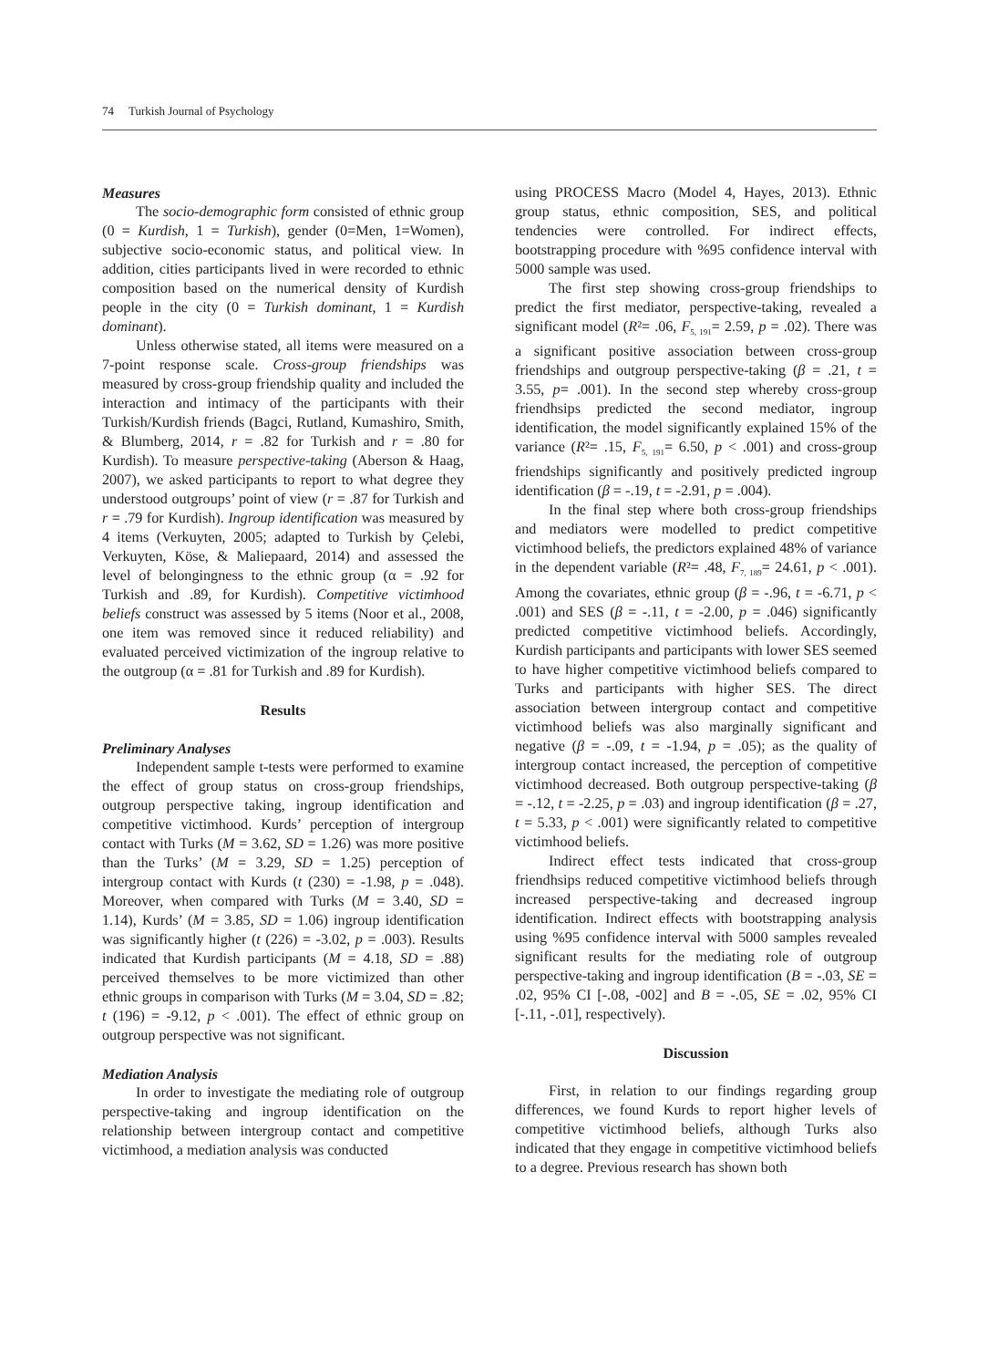74 Turkish Journal of Psychology
Measures
The socio-demographic form consisted of ethnic group (0 = Kurdish, 1 = Turkish), gender (0=Men, 1=Women), subjective socio-economic status, and political view. In addition, cities participants lived in were recorded to ethnic composition based on the numerical density of Kurdish people in the city (0 = Turkish dominant, 1 = Kurdish dominant).
Unless otherwise stated, all items were measured on a 7-point response scale. Cross-group friendships was measured by cross-group friendship quality and included the interaction and intimacy of the participants with their Turkish/Kurdish friends (Bagci, Rutland, Kumashiro, Smith, & Blumberg, 2014, r = .82 for Turkish and r = .80 for Kurdish). To measure perspective-taking (Aberson & Haag, 2007), we asked participants to report to what degree they understood outgroups’ point of view (r = .87 for Turkish and r = .79 for Kurdish). Ingroup identification was measured by 4 items (Verkuyten, 2005; adapted to Turkish by Çelebi, Verkuyten, Köse, & Maliepaard, 2014) and assessed the level of belongingness to the ethnic group (α = .92 for Turkish and .89, for Kurdish). Competitive victimhood beliefs construct was assessed by 5 items (Noor et al., 2008, one item was removed since it reduced reliability) and evaluated perceived victimization of the ingroup relative to the outgroup (α = .81 for Turkish and .89 for Kurdish).
Results
Preliminary Analyses
Independent sample t-tests were performed to examine the effect of group status on cross-group friendships, outgroup perspective taking, ingroup identification and competitive victimhood. Kurds’ perception of intergroup contact with Turks (M = 3.62, SD = 1.26) was more positive than the Turks’ (M = 3.29, SD = 1.25) perception of intergroup contact with Kurds (t (230) = -1.98, p = .048). Moreover, when compared with Turks (M = 3.40, SD = 1.14), Kurds’ (M = 3.85, SD = 1.06) ingroup identification was significantly higher (t (226) = -3.02, p = .003). Results indicated that Kurdish participants (M = 4.18, SD = .88) perceived themselves to be more victimized than other ethnic groups in comparison with Turks (M = 3.04, SD = .82; t (196) = -9.12, p < .001). The effect of ethnic group on outgroup perspective was not significant.
Mediation Analysis
In order to investigate the mediating role of outgroup perspective-taking and ingroup identification on the relationship between intergroup contact and competitive victimhood, a mediation analysis was conducted
using PROCESS Macro (Model 4, Hayes, 2013). Ethnic group status, ethnic composition, SES, and political tendencies were controlled. For indirect effects, bootstrapping procedure with %95 confidence interval with 5000 sample was used.
The first step showing cross-group friendships to predict the first mediator, perspective-taking, revealed a significant model (R²= .06, F<sub>5, 191</sub>= 2.59, p = .02). There was a significant positive association between cross-group friendships and outgroup perspective-taking (β = .21, t = 3.55, p= .001). In the second step whereby cross-group friendhsips predicted the second mediator, ingroup identification, the model significantly explained 15% of the variance (R²= .15, F<sub>5, 191</sub>= 6.50, p < .001) and cross-group friendships significantly and positively predicted ingroup identification (β = -.19, t = -2.91, p = .004).
In the final step where both cross-group friendships and mediators were modelled to predict competitive victimhood beliefs, the predictors explained 48% of variance in the dependent variable (R²= .48, F<sub>7, 189</sub>= 24.61, p < .001). Among the covariates, ethnic group (β = -.96, t = -6.71, p < .001) and SES (β = -.11, t = -2.00, p = .046) significantly predicted competitive victimhood beliefs. Accordingly, Kurdish participants and participants with lower SES seemed to have higher competitive victimhood beliefs compared to Turks and participants with higher SES. The direct association between intergroup contact and competitive victimhood beliefs was also marginally significant and negative (β = -.09, t = -1.94, p = .05); as the quality of intergroup contact increased, the perception of competitive victimhood decreased. Both outgroup perspective-taking (β = -.12, t = -2.25, p = .03) and ingroup identification (β = .27, t = 5.33, p < .001) were significantly related to competitive victimhood beliefs.
Indirect effect tests indicated that cross-group friendhsips reduced competitive victimhood beliefs through increased perspective-taking and decreased ingroup identification. Indirect effects with bootstrapping analysis using %95 confidence interval with 5000 samples revealed significant results for the mediating role of outgroup perspective-taking and ingroup identification (B = -.03, SE = .02, 95% CI [-.08, -002] and B = -.05, SE = .02, 95% CI [-.11, -.01], respectively).
Discussion
First, in relation to our findings regarding group differences, we found Kurds to report higher levels of competitive victimhood beliefs, although Turks also indicated that they engage in competitive victimhood beliefs to a degree. Previous research has shown both